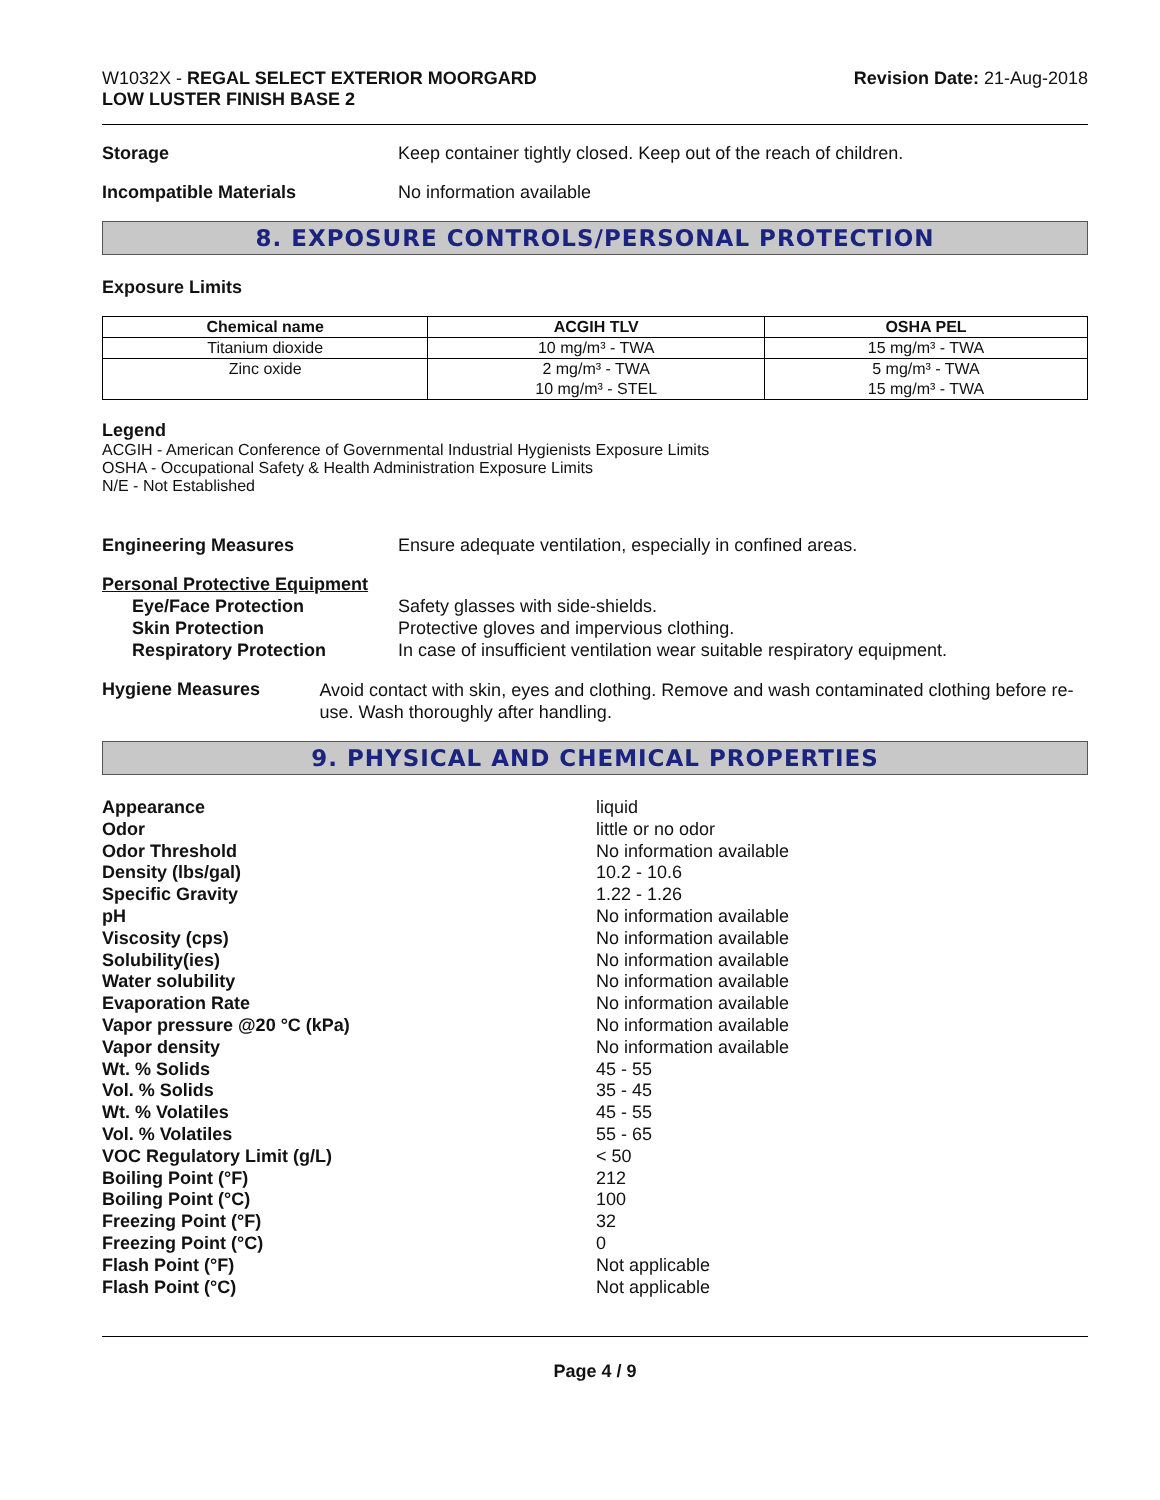W1032X - REGAL SELECT EXTERIOR MOORGARD
LOW LUSTER FINISH BASE 2
Revision Date: 21-Aug-2018
Storage Keep container tightly closed. Keep out of the reach of children.
Incompatible Materials No information available
8. EXPOSURE CONTROLS/PERSONAL PROTECTION
Exposure Limits
| Chemical name | ACGIH TLV | OSHA PEL |
| --- | --- | --- |
| Titanium dioxide | 10 mg/m³ - TWA | 15 mg/m³ - TWA |
| Zinc oxide | 2 mg/m³ - TWA 10 mg/m³ - STEL | 5 mg/m³ - TWA 15 mg/m³ - TWA |
Legend
ACGIH - American Conference of Governmental Industrial Hygienists Exposure Limits
OSHA - Occupational Safety & Health Administration Exposure Limits
N/E - Not Established
Engineering Measures Ensure adequate ventilation, especially in confined areas.
Personal Protective Equipment
Eye/Face Protection
Skin Protection
Respiratory Protection
Safety glasses with side-shields.
Protective gloves and impervious clothing.
In case of insufficient ventilation wear suitable respiratory equipment.
Hygiene Measures
Avoid contact with skin, eyes and clothing. Remove and wash contaminated clothing before re-use. Wash thoroughly after handling.
9. PHYSICAL AND CHEMICAL PROPERTIES
Appearance
liquid
Odor
little or no odor
Odor Threshold
No information available
Density (lbs/gal)
10.2 - 10.6
Specific Gravity
1.22 - 1.26
pH
No information available
Viscosity (cps)
No information available
Solubility(ies)
No information available
Water solubility
No information available
Evaporation Rate
No information available
Vapor pressure @20 °C (kPa)
No information available
Vapor density
No information available
Wt. % Solids
45 - 55
Vol. % Solids
35 - 45
Wt. % Volatiles
45 - 55
Vol. % Volatiles
55 - 65
VOC Regulatory Limit (g/L)
< 50
Boiling Point (°F)
212
Boiling Point (°C)
100
Freezing Point (°F)
32
Freezing Point (°C)
0
Flash Point (°F)
Not applicable
Flash Point (°C)
Not applicable
Page 4 / 9